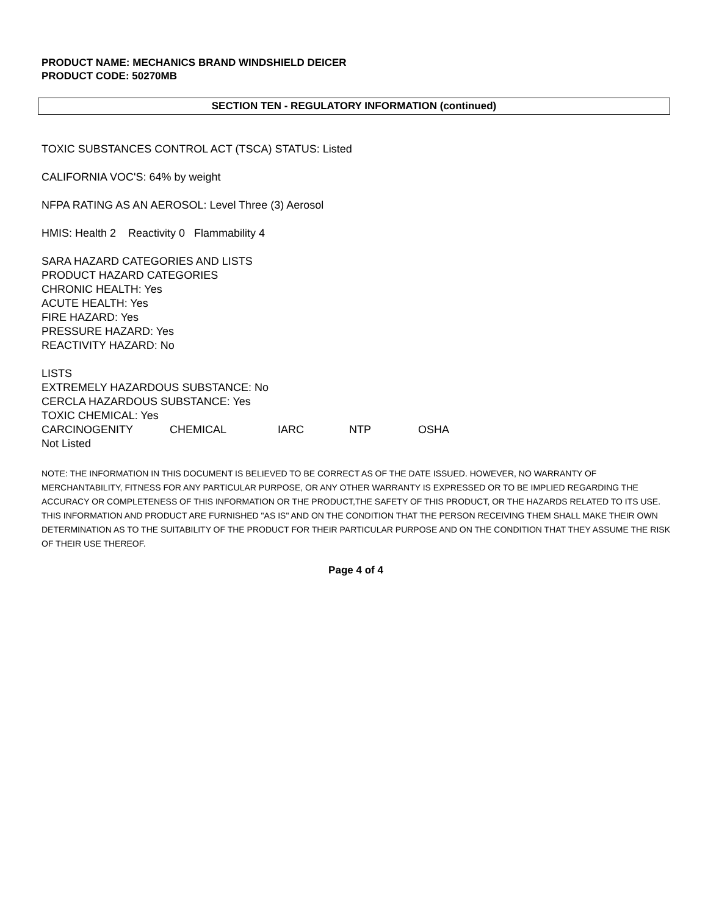PRODUCT NAME: MECHANICS BRAND WINDSHIELD DEICER
PRODUCT CODE: 50270MB
SECTION TEN - REGULATORY INFORMATION (continued)
TOXIC SUBSTANCES CONTROL ACT (TSCA) STATUS: Listed
CALIFORNIA VOC'S: 64% by weight
NFPA RATING AS AN AEROSOL: Level Three (3) Aerosol
HMIS: Health 2 Reactivity 0 Flammability 4
SARA HAZARD CATEGORIES AND LISTS
PRODUCT HAZARD CATEGORIES
CHRONIC HEALTH: Yes
ACUTE HEALTH: Yes
FIRE HAZARD: Yes
PRESSURE HAZARD: Yes
REACTIVITY HAZARD: No
LISTS
EXTREMELY HAZARDOUS SUBSTANCE: No
CERCLA HAZARDOUS SUBSTANCE: Yes
TOXIC CHEMICAL: Yes
| CARCINOGENITY | CHEMICAL | IARC | NTP | OSHA |
| Not Listed | | | | |
NOTE: THE INFORMATION IN THIS DOCUMENT IS BELIEVED TO BE CORRECT AS OF THE DATE ISSUED. HOWEVER, NO WARRANTY OF MERCHANTABILITY, FITNESS FOR ANY PARTICULAR PURPOSE, OR ANY OTHER WARRANTY IS EXPRESSED OR TO BE IMPLIED REGARDING THE ACCURACY OR COMPLETENESS OF THIS INFORMATION OR THE PRODUCT,THE SAFETY OF THIS PRODUCT, OR THE HAZARDS RELATED TO ITS USE. THIS INFORMATION AND PRODUCT ARE FURNISHED "AS IS" AND ON THE CONDITION THAT THE PERSON RECEIVING THEM SHALL MAKE THEIR OWN DETERMINATION AS TO THE SUITABILITY OF THE PRODUCT FOR THEIR PARTICULAR PURPOSE AND ON THE CONDITION THAT THEY ASSUME THE RISK OF THEIR USE THEREOF.
Page 4 of 4